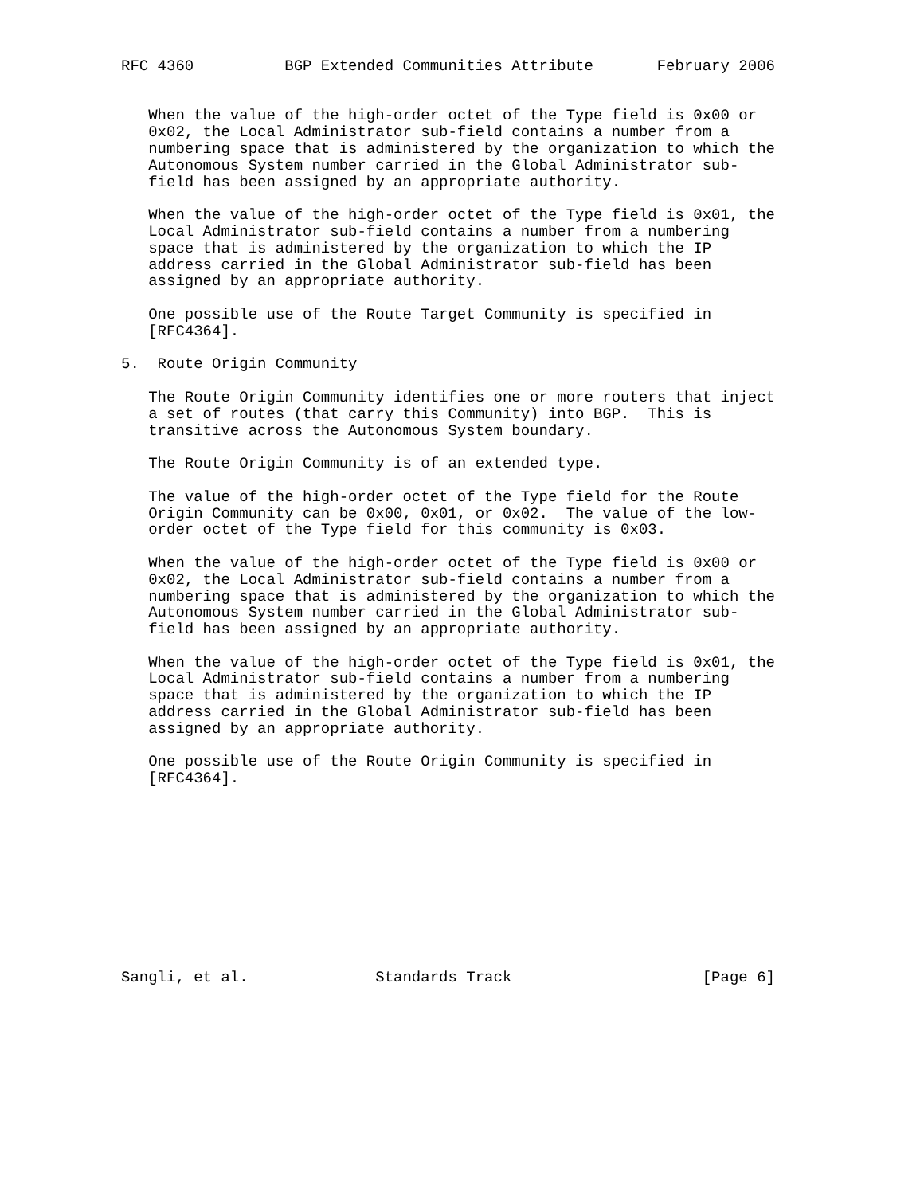RFC 4360          BGP Extended Communities Attribute       February 2006


   When the value of the high-order octet of the Type field is 0x00 or
   0x02, the Local Administrator sub-field contains a number from a
   numbering space that is administered by the organization to which the
   Autonomous System number carried in the Global Administrator sub-
   field has been assigned by an appropriate authority.

   When the value of the high-order octet of the Type field is 0x01, the
   Local Administrator sub-field contains a number from a numbering
   space that is administered by the organization to which the IP
   address carried in the Global Administrator sub-field has been
   assigned by an appropriate authority.

   One possible use of the Route Target Community is specified in
   [RFC4364].

5.  Route Origin Community

   The Route Origin Community identifies one or more routers that inject
   a set of routes (that carry this Community) into BGP.  This is
   transitive across the Autonomous System boundary.

   The Route Origin Community is of an extended type.

   The value of the high-order octet of the Type field for the Route
   Origin Community can be 0x00, 0x01, or 0x02.  The value of the low-
   order octet of the Type field for this community is 0x03.

   When the value of the high-order octet of the Type field is 0x00 or
   0x02, the Local Administrator sub-field contains a number from a
   numbering space that is administered by the organization to which the
   Autonomous System number carried in the Global Administrator sub-
   field has been assigned by an appropriate authority.

   When the value of the high-order octet of the Type field is 0x01, the
   Local Administrator sub-field contains a number from a numbering
   space that is administered by the organization to which the IP
   address carried in the Global Administrator sub-field has been
   assigned by an appropriate authority.

   One possible use of the Route Origin Community is specified in
   [RFC4364].











Sangli, et al.              Standards Track                     [Page 6]